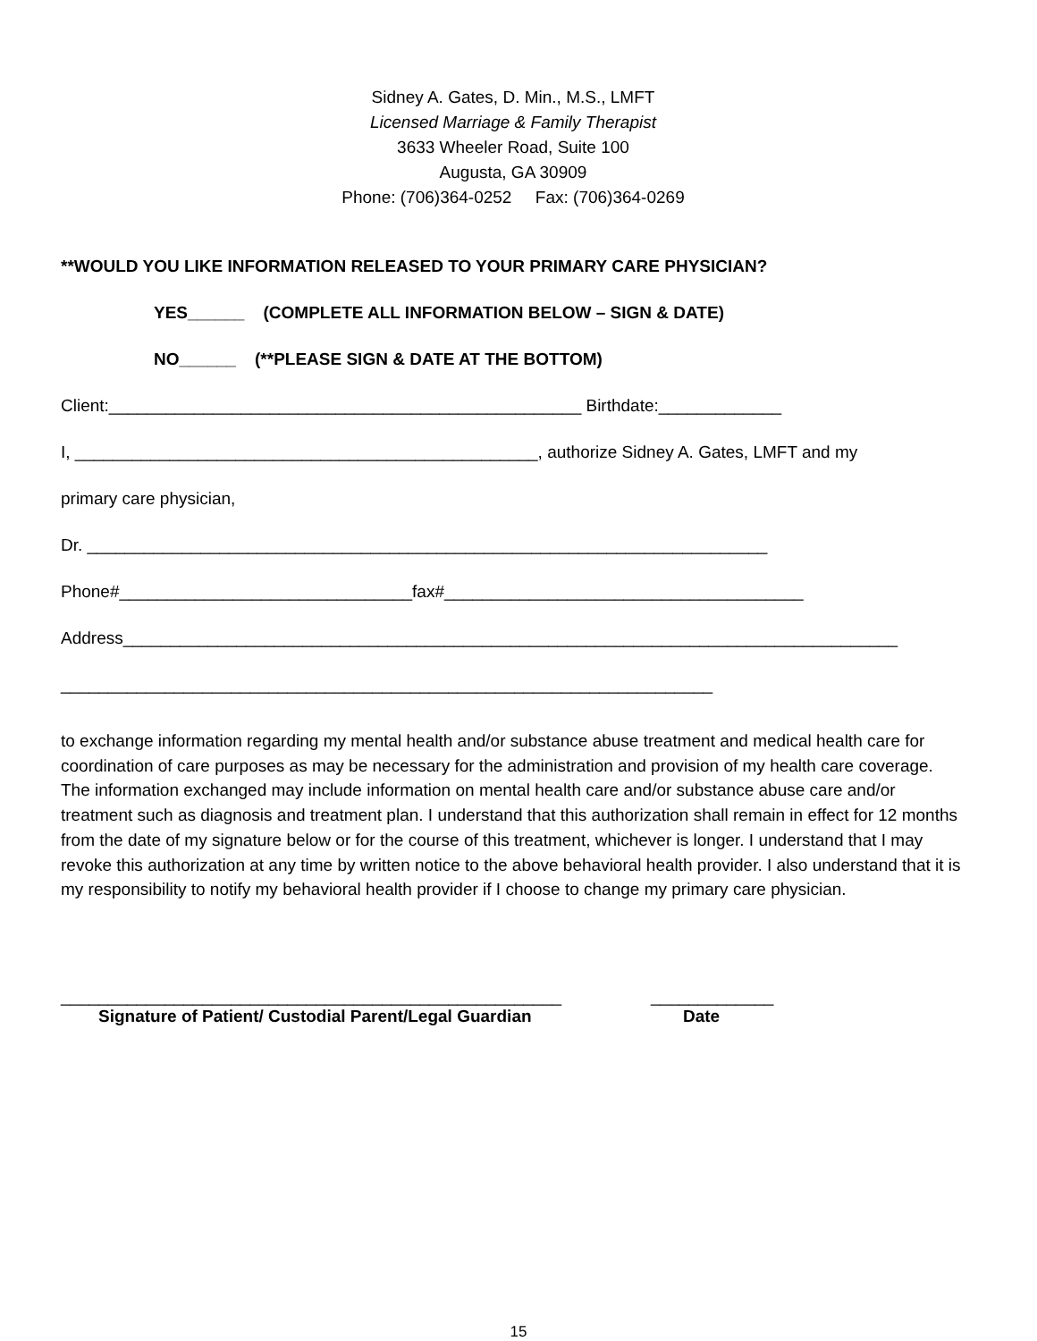Sidney A. Gates, D. Min., M.S., LMFT
Licensed Marriage & Family Therapist
3633 Wheeler Road, Suite 100
Augusta, GA 30909
Phone: (706)364-0252 Fax: (706)364-0269
**WOULD YOU LIKE INFORMATION RELEASED TO YOUR PRIMARY CARE PHYSICIAN?
YES______ (COMPLETE ALL INFORMATION BELOW – SIGN & DATE)
NO______ (**PLEASE SIGN & DATE AT THE BOTTOM)
Client:__________________________________________________ Birthdate:_____________
I, _________________________________________________, authorize Sidney A. Gates, LMFT and my
primary care physician,
Dr. ________________________________________________________________________
Phone#_______________________________fax#______________________________________
Address__________________________________________________________________________________
_____________________________________________________________________
to exchange information regarding my mental health and/or substance abuse treatment and medical health care for coordination of care purposes as may be necessary for the administration and provision of my health care coverage. The information exchanged may include information on mental health care and/or substance abuse care and/or treatment such as diagnosis and treatment plan. I understand that this authorization shall remain in effect for 12 months from the date of my signature below or for the course of this treatment, whichever is longer. I understand that I may revoke this authorization at any time by written notice to the above behavioral health provider. I also understand that it is my responsibility to notify my behavioral health provider if I choose to change my primary care physician.
_____________________________________________________
Signature of Patient/ Custodial Parent/Legal Guardian
_____________
Date
15